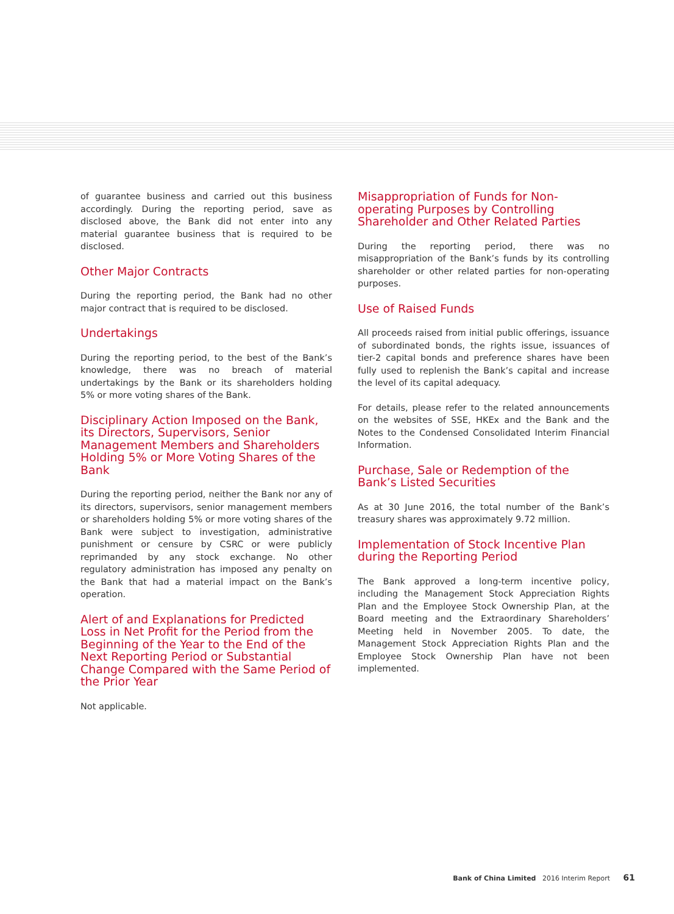of guarantee business and carried out this business accordingly. During the reporting period, save as disclosed above, the Bank did not enter into any material guarantee business that is required to be disclosed.
Other Major Contracts
During the reporting period, the Bank had no other major contract that is required to be disclosed.
Undertakings
During the reporting period, to the best of the Bank’s knowledge, there was no breach of material undertakings by the Bank or its shareholders holding 5% or more voting shares of the Bank.
Disciplinary Action Imposed on the Bank, its Directors, Supervisors, Senior Management Members and Shareholders Holding 5% or More Voting Shares of the Bank
During the reporting period, neither the Bank nor any of its directors, supervisors, senior management members or shareholders holding 5% or more voting shares of the Bank were subject to investigation, administrative punishment or censure by CSRC or were publicly reprimanded by any stock exchange. No other regulatory administration has imposed any penalty on the Bank that had a material impact on the Bank’s operation.
Alert of and Explanations for Predicted Loss in Net Profit for the Period from the Beginning of the Year to the End of the Next Reporting Period or Substantial Change Compared with the Same Period of the Prior Year
Not applicable.
Misappropriation of Funds for Non-operating Purposes by Controlling Shareholder and Other Related Parties
During the reporting period, there was no misappropriation of the Bank’s funds by its controlling shareholder or other related parties for non-operating purposes.
Use of Raised Funds
All proceeds raised from initial public offerings, issuance of subordinated bonds, the rights issue, issuances of tier-2 capital bonds and preference shares have been fully used to replenish the Bank’s capital and increase the level of its capital adequacy.
For details, please refer to the related announcements on the websites of SSE, HKEx and the Bank and the Notes to the Condensed Consolidated Interim Financial Information.
Purchase, Sale or Redemption of the Bank’s Listed Securities
As at 30 June 2016, the total number of the Bank’s treasury shares was approximately 9.72 million.
Implementation of Stock Incentive Plan during the Reporting Period
The Bank approved a long-term incentive policy, including the Management Stock Appreciation Rights Plan and the Employee Stock Ownership Plan, at the Board meeting and the Extraordinary Shareholders’ Meeting held in November 2005. To date, the Management Stock Appreciation Rights Plan and the Employee Stock Ownership Plan have not been implemented.
Bank of China Limited 2016 Interim Report 61